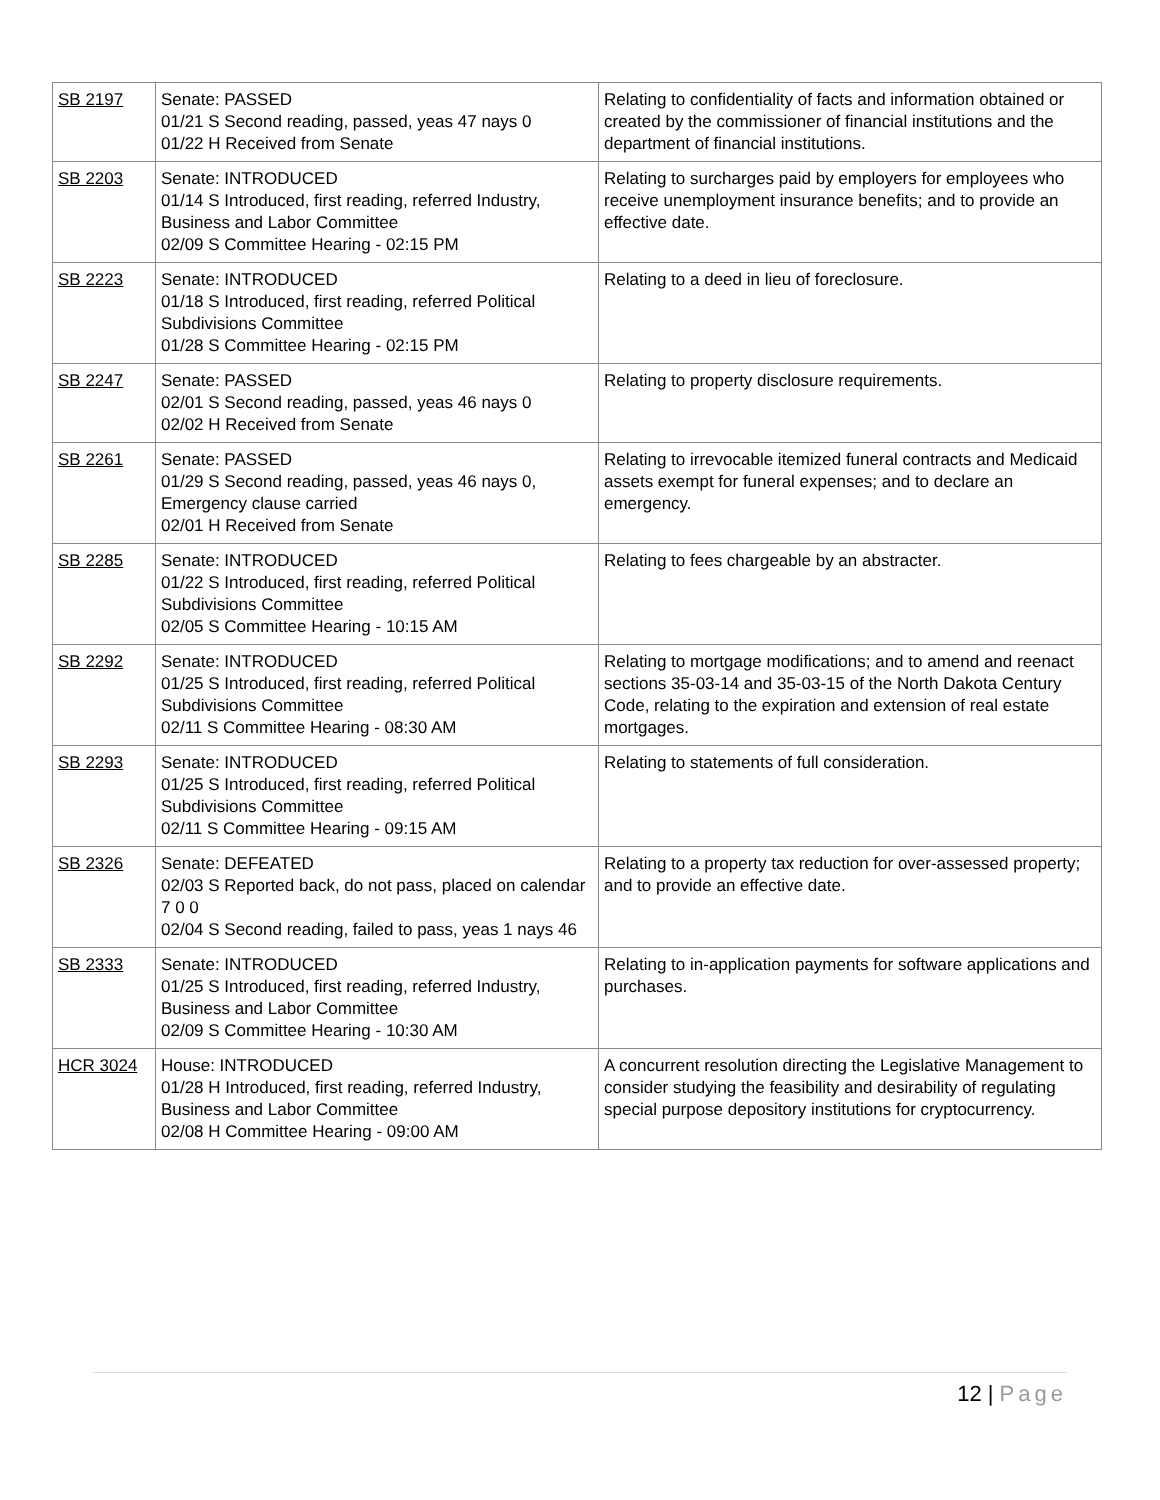| SB 2197 | Senate: PASSED 01/21 S Second reading, passed, yeas 47 nays 0 01/22 H Received from Senate | Relating to confidentiality of facts and information obtained or created by the commissioner of financial institutions and the department of financial institutions. |
| SB 2203 | Senate: INTRODUCED 01/14 S Introduced, first reading, referred Industry, Business and Labor Committee 02/09 S Committee Hearing - 02:15 PM | Relating to surcharges paid by employers for employees who receive unemployment insurance benefits; and to provide an effective date. |
| SB 2223 | Senate: INTRODUCED 01/18 S Introduced, first reading, referred Political Subdivisions Committee 01/28 S Committee Hearing - 02:15 PM | Relating to a deed in lieu of foreclosure. |
| SB 2247 | Senate: PASSED 02/01 S Second reading, passed, yeas 46 nays 0 02/02 H Received from Senate | Relating to property disclosure requirements. |
| SB 2261 | Senate: PASSED 01/29 S Second reading, passed, yeas 46 nays 0, Emergency clause carried 02/01 H Received from Senate | Relating to irrevocable itemized funeral contracts and Medicaid assets exempt for funeral expenses; and to declare an emergency. |
| SB 2285 | Senate: INTRODUCED 01/22 S Introduced, first reading, referred Political Subdivisions Committee 02/05 S Committee Hearing - 10:15 AM | Relating to fees chargeable by an abstracter. |
| SB 2292 | Senate: INTRODUCED 01/25 S Introduced, first reading, referred Political Subdivisions Committee 02/11 S Committee Hearing - 08:30 AM | Relating to mortgage modifications; and to amend and reenact sections 35-03-14 and 35-03-15 of the North Dakota Century Code, relating to the expiration and extension of real estate mortgages. |
| SB 2293 | Senate: INTRODUCED 01/25 S Introduced, first reading, referred Political Subdivisions Committee 02/11 S Committee Hearing - 09:15 AM | Relating to statements of full consideration. |
| SB 2326 | Senate: DEFEATED 02/03 S Reported back, do not pass, placed on calendar 7 0 0 02/04 S Second reading, failed to pass, yeas 1 nays 46 | Relating to a property tax reduction for over-assessed property; and to provide an effective date. |
| SB 2333 | Senate: INTRODUCED 01/25 S Introduced, first reading, referred Industry, Business and Labor Committee 02/09 S Committee Hearing - 10:30 AM | Relating to in-application payments for software applications and purchases. |
| HCR 3024 | House: INTRODUCED 01/28 H Introduced, first reading, referred Industry, Business and Labor Committee 02/08 H Committee Hearing - 09:00 AM | A concurrent resolution directing the Legislative Management to consider studying the feasibility and desirability of regulating special purpose depository institutions for cryptocurrency. |
12 | Page